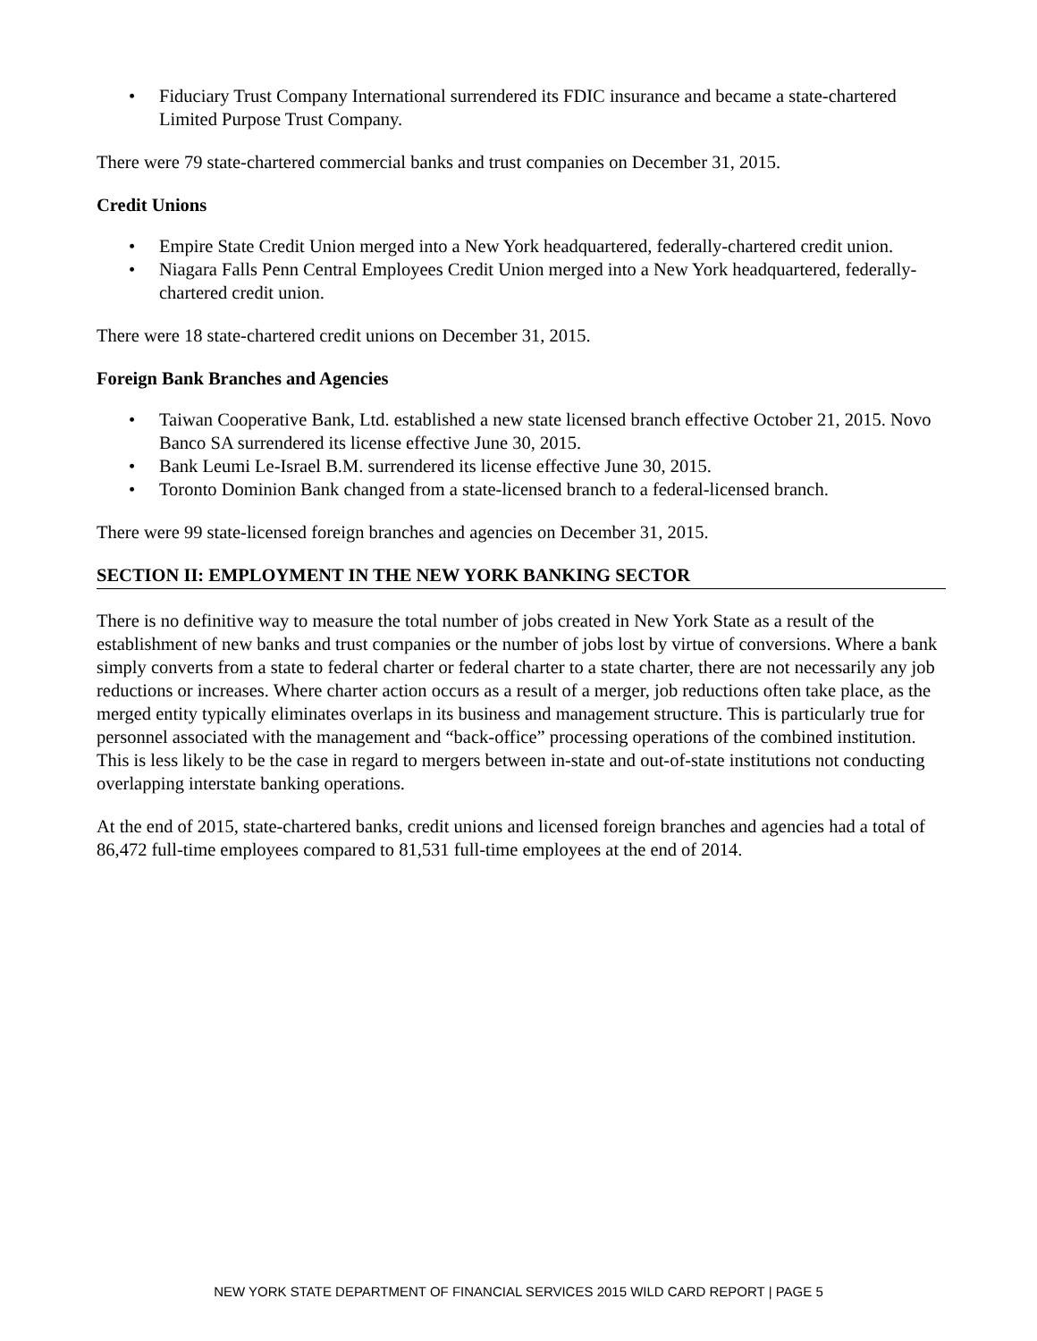• Fiduciary Trust Company International surrendered its FDIC insurance and became a state-chartered Limited Purpose Trust Company.
There were 79 state-chartered commercial banks and trust companies on December 31, 2015.
Credit Unions
• Empire State Credit Union merged into a New York headquartered, federally-chartered credit union.
• Niagara Falls Penn Central Employees Credit Union merged into a New York headquartered, federally-chartered credit union.
There were 18 state-chartered credit unions on December 31, 2015.
Foreign Bank Branches and Agencies
• Taiwan Cooperative Bank, Ltd. established a new state licensed branch effective October 21, 2015. Novo Banco SA surrendered its license effective June 30, 2015.
• Bank Leumi Le-Israel B.M. surrendered its license effective June 30, 2015.
• Toronto Dominion Bank changed from a state-licensed branch to a federal-licensed branch.
There were 99 state-licensed foreign branches and agencies on December 31, 2015.
SECTION II: EMPLOYMENT IN THE NEW YORK BANKING SECTOR
There is no definitive way to measure the total number of jobs created in New York State as a result of the establishment of new banks and trust companies or the number of jobs lost by virtue of conversions. Where a bank simply converts from a state to federal charter or federal charter to a state charter, there are not necessarily any job reductions or increases. Where charter action occurs as a result of a merger, job reductions often take place, as the merged entity typically eliminates overlaps in its business and management structure. This is particularly true for personnel associated with the management and “back-office” processing operations of the combined institution. This is less likely to be the case in regard to mergers between in-state and out-of-state institutions not conducting overlapping interstate banking operations.
At the end of 2015, state-chartered banks, credit unions and licensed foreign branches and agencies had a total of 86,472 full-time employees compared to 81,531 full-time employees at the end of 2014.
NEW YORK STATE DEPARTMENT OF FINANCIAL SERVICES 2015 WILD CARD REPORT | PAGE 5